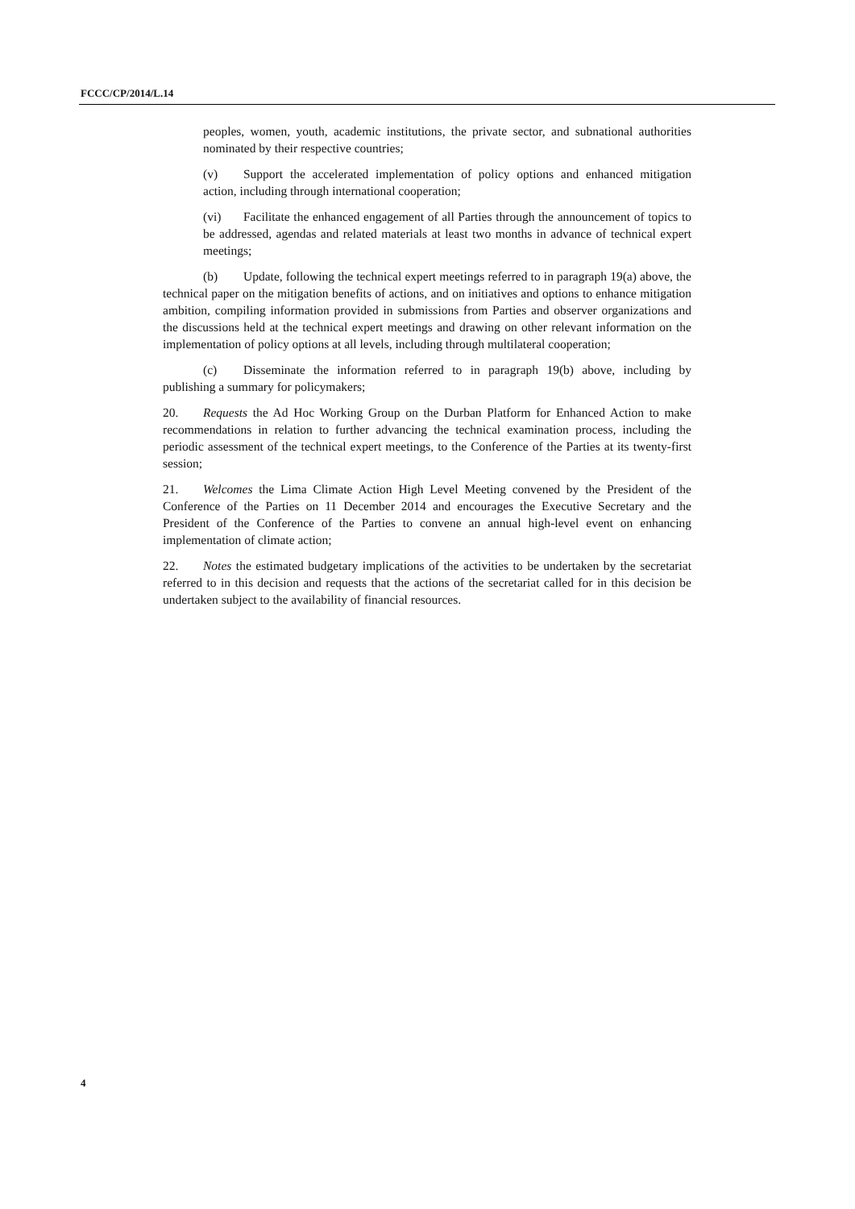FCCC/CP/2014/L.14
peoples, women, youth, academic institutions, the private sector, and subnational authorities nominated by their respective countries;
(v) Support the accelerated implementation of policy options and enhanced mitigation action, including through international cooperation;
(vi) Facilitate the enhanced engagement of all Parties through the announcement of topics to be addressed, agendas and related materials at least two months in advance of technical expert meetings;
(b) Update, following the technical expert meetings referred to in paragraph 19(a) above, the technical paper on the mitigation benefits of actions, and on initiatives and options to enhance mitigation ambition, compiling information provided in submissions from Parties and observer organizations and the discussions held at the technical expert meetings and drawing on other relevant information on the implementation of policy options at all levels, including through multilateral cooperation;
(c) Disseminate the information referred to in paragraph 19(b) above, including by publishing a summary for policymakers;
20. Requests the Ad Hoc Working Group on the Durban Platform for Enhanced Action to make recommendations in relation to further advancing the technical examination process, including the periodic assessment of the technical expert meetings, to the Conference of the Parties at its twenty-first session;
21. Welcomes the Lima Climate Action High Level Meeting convened by the President of the Conference of the Parties on 11 December 2014 and encourages the Executive Secretary and the President of the Conference of the Parties to convene an annual high-level event on enhancing implementation of climate action;
22. Notes the estimated budgetary implications of the activities to be undertaken by the secretariat referred to in this decision and requests that the actions of the secretariat called for in this decision be undertaken subject to the availability of financial resources.
4